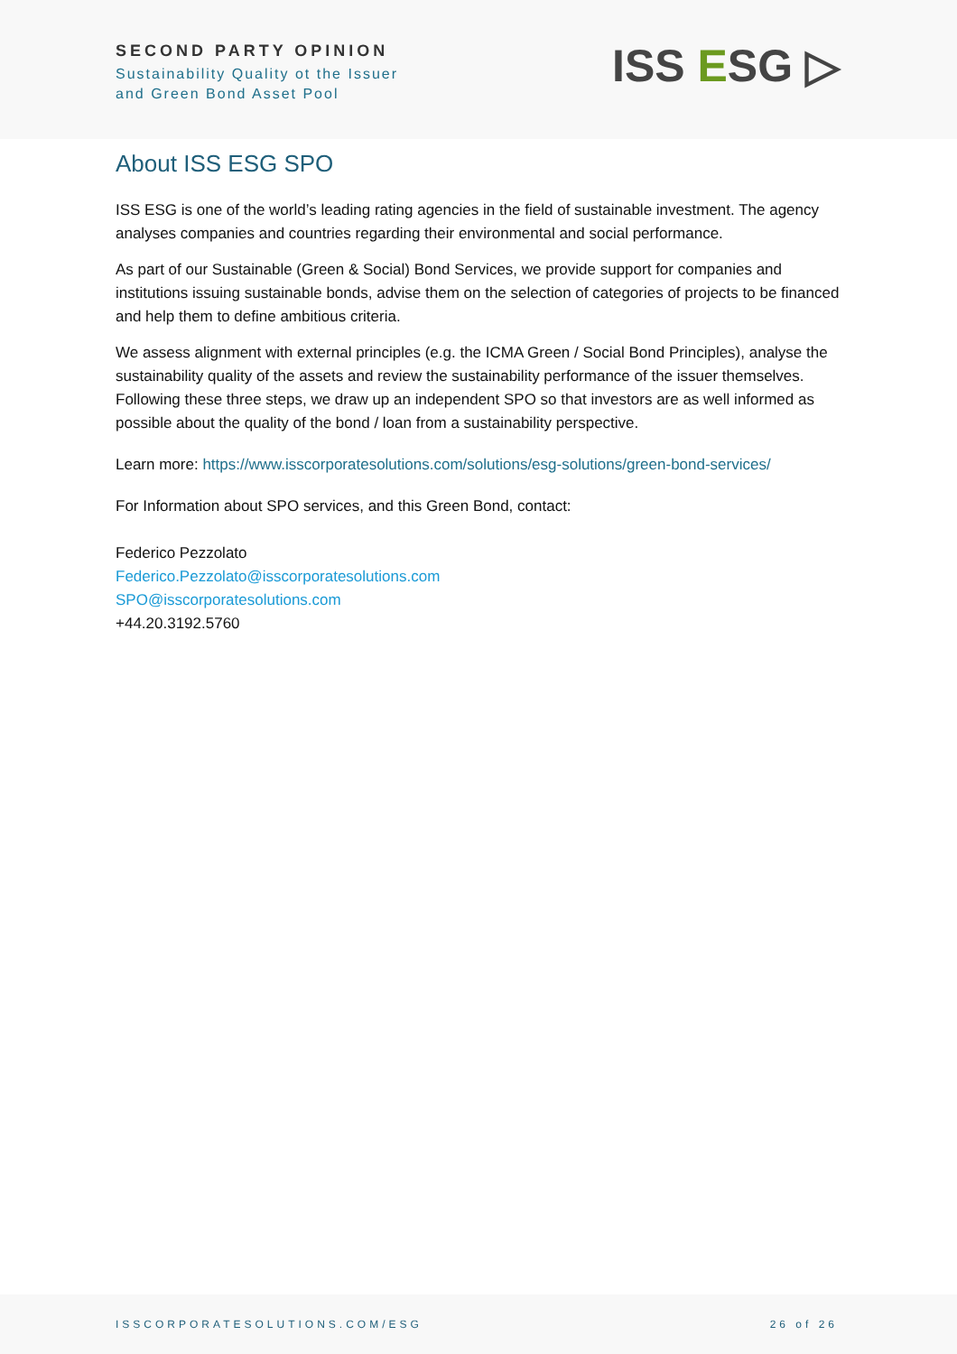SECOND PARTY OPINION
Sustainability Quality ot the Issuer
and Green Bond Asset Pool
ISS ESG ▷
About ISS ESG SPO
ISS ESG is one of the world’s leading rating agencies in the field of sustainable investment. The agency analyses companies and countries regarding their environmental and social performance.
As part of our Sustainable (Green & Social) Bond Services, we provide support for companies and institutions issuing sustainable bonds, advise them on the selection of categories of projects to be financed and help them to define ambitious criteria.
We assess alignment with external principles (e.g. the ICMA Green / Social Bond Principles), analyse the sustainability quality of the assets and review the sustainability performance of the issuer themselves. Following these three steps, we draw up an independent SPO so that investors are as well informed as possible about the quality of the bond / loan from a sustainability perspective.
Learn more: https://www.isscorporatesolutions.com/solutions/esg-solutions/green-bond-services/
For Information about SPO services, and this Green Bond, contact:
Federico Pezzolato
Federico.Pezzolato@isscorporatesolutions.com
SPO@isscorporatesolutions.com
+44.20.3192.5760
ISSCORPORATESOLUTIONS.COM/ESG 26 of 26